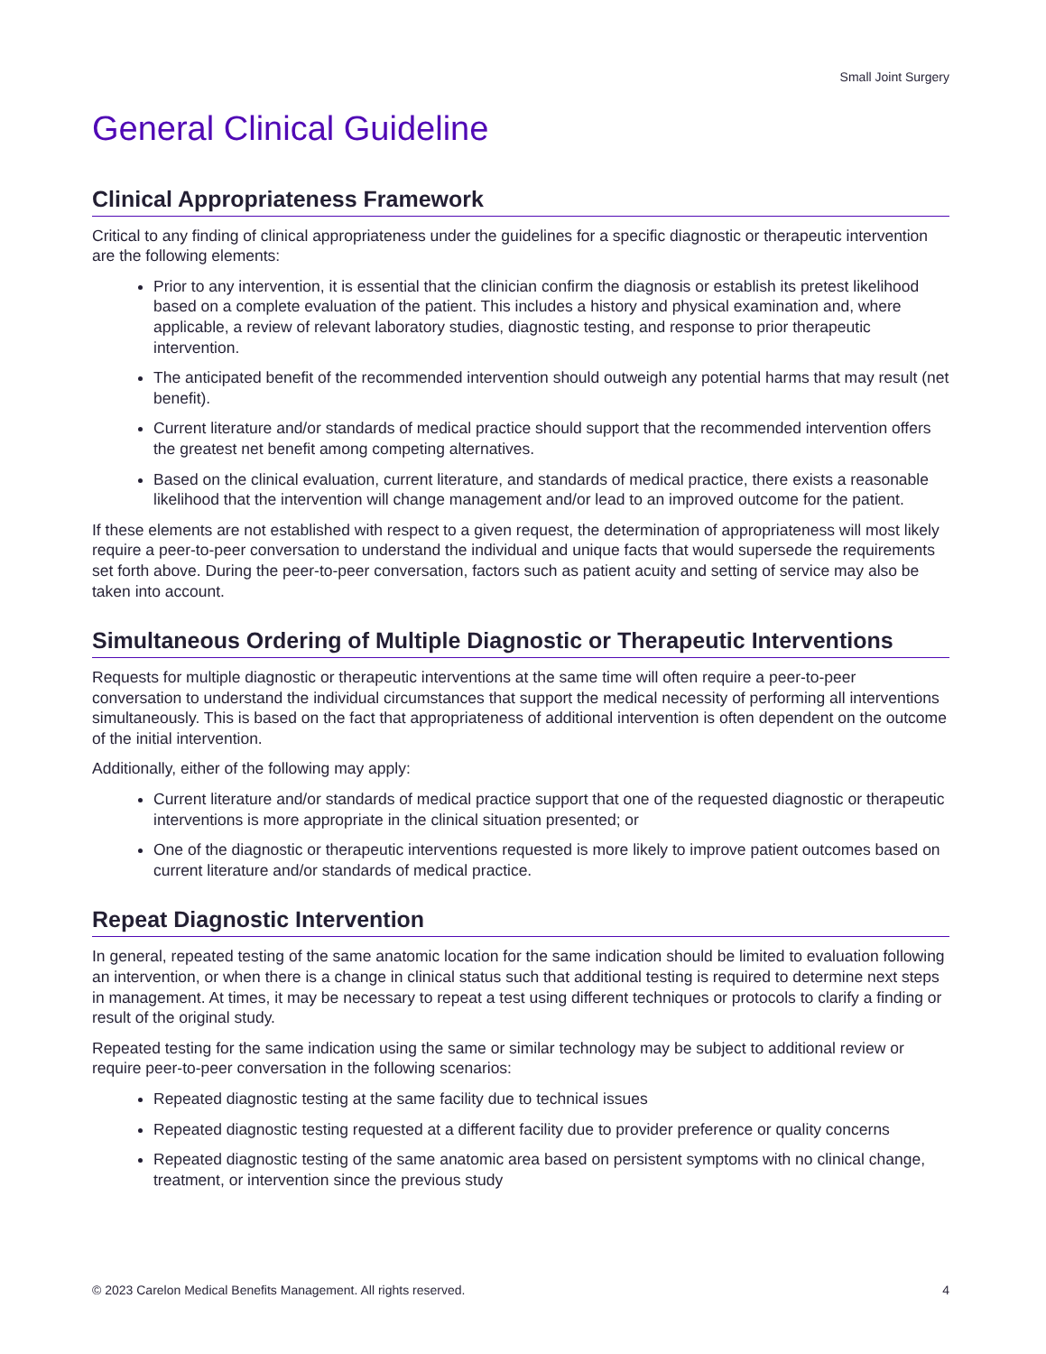Small Joint Surgery
General Clinical Guideline
Clinical Appropriateness Framework
Critical to any finding of clinical appropriateness under the guidelines for a specific diagnostic or therapeutic intervention are the following elements:
Prior to any intervention, it is essential that the clinician confirm the diagnosis or establish its pretest likelihood based on a complete evaluation of the patient. This includes a history and physical examination and, where applicable, a review of relevant laboratory studies, diagnostic testing, and response to prior therapeutic intervention.
The anticipated benefit of the recommended intervention should outweigh any potential harms that may result (net benefit).
Current literature and/or standards of medical practice should support that the recommended intervention offers the greatest net benefit among competing alternatives.
Based on the clinical evaluation, current literature, and standards of medical practice, there exists a reasonable likelihood that the intervention will change management and/or lead to an improved outcome for the patient.
If these elements are not established with respect to a given request, the determination of appropriateness will most likely require a peer-to-peer conversation to understand the individual and unique facts that would supersede the requirements set forth above. During the peer-to-peer conversation, factors such as patient acuity and setting of service may also be taken into account.
Simultaneous Ordering of Multiple Diagnostic or Therapeutic Interventions
Requests for multiple diagnostic or therapeutic interventions at the same time will often require a peer-to-peer conversation to understand the individual circumstances that support the medical necessity of performing all interventions simultaneously. This is based on the fact that appropriateness of additional intervention is often dependent on the outcome of the initial intervention.
Additionally, either of the following may apply:
Current literature and/or standards of medical practice support that one of the requested diagnostic or therapeutic interventions is more appropriate in the clinical situation presented; or
One of the diagnostic or therapeutic interventions requested is more likely to improve patient outcomes based on current literature and/or standards of medical practice.
Repeat Diagnostic Intervention
In general, repeated testing of the same anatomic location for the same indication should be limited to evaluation following an intervention, or when there is a change in clinical status such that additional testing is required to determine next steps in management. At times, it may be necessary to repeat a test using different techniques or protocols to clarify a finding or result of the original study.
Repeated testing for the same indication using the same or similar technology may be subject to additional review or require peer-to-peer conversation in the following scenarios:
Repeated diagnostic testing at the same facility due to technical issues
Repeated diagnostic testing requested at a different facility due to provider preference or quality concerns
Repeated diagnostic testing of the same anatomic area based on persistent symptoms with no clinical change, treatment, or intervention since the previous study
© 2023 Carelon Medical Benefits Management. All rights reserved. 4